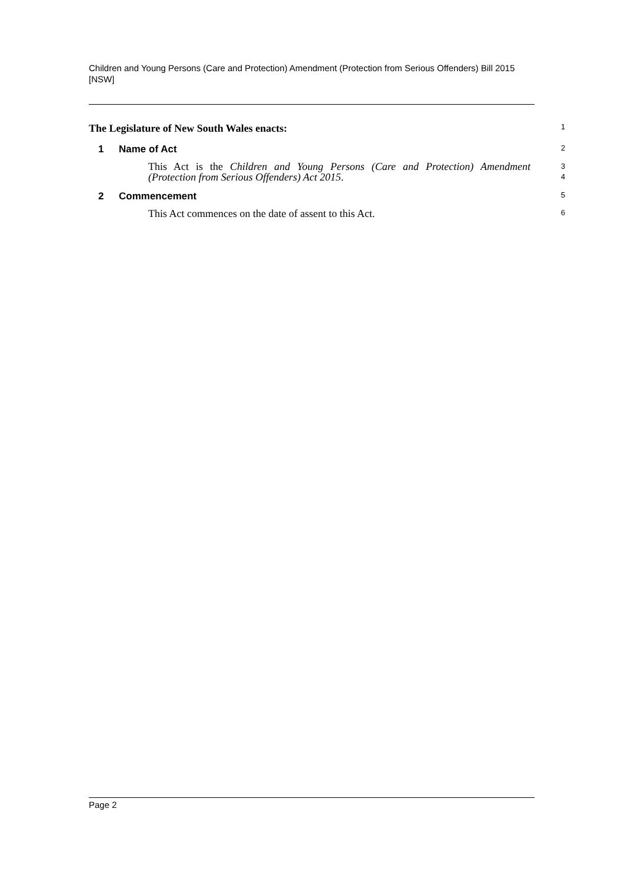Children and Young Persons (Care and Protection) Amendment (Protection from Serious Offenders) Bill 2015 [NSW]
The Legislature of New South Wales enacts: 1
1 Name of Act
2
This Act is the Children and Young Persons (Care and Protection) Amendment (Protection from Serious Offenders) Act 2015.
3
4
2 Commencement
5
This Act commences on the date of assent to this Act.
6
Page 2